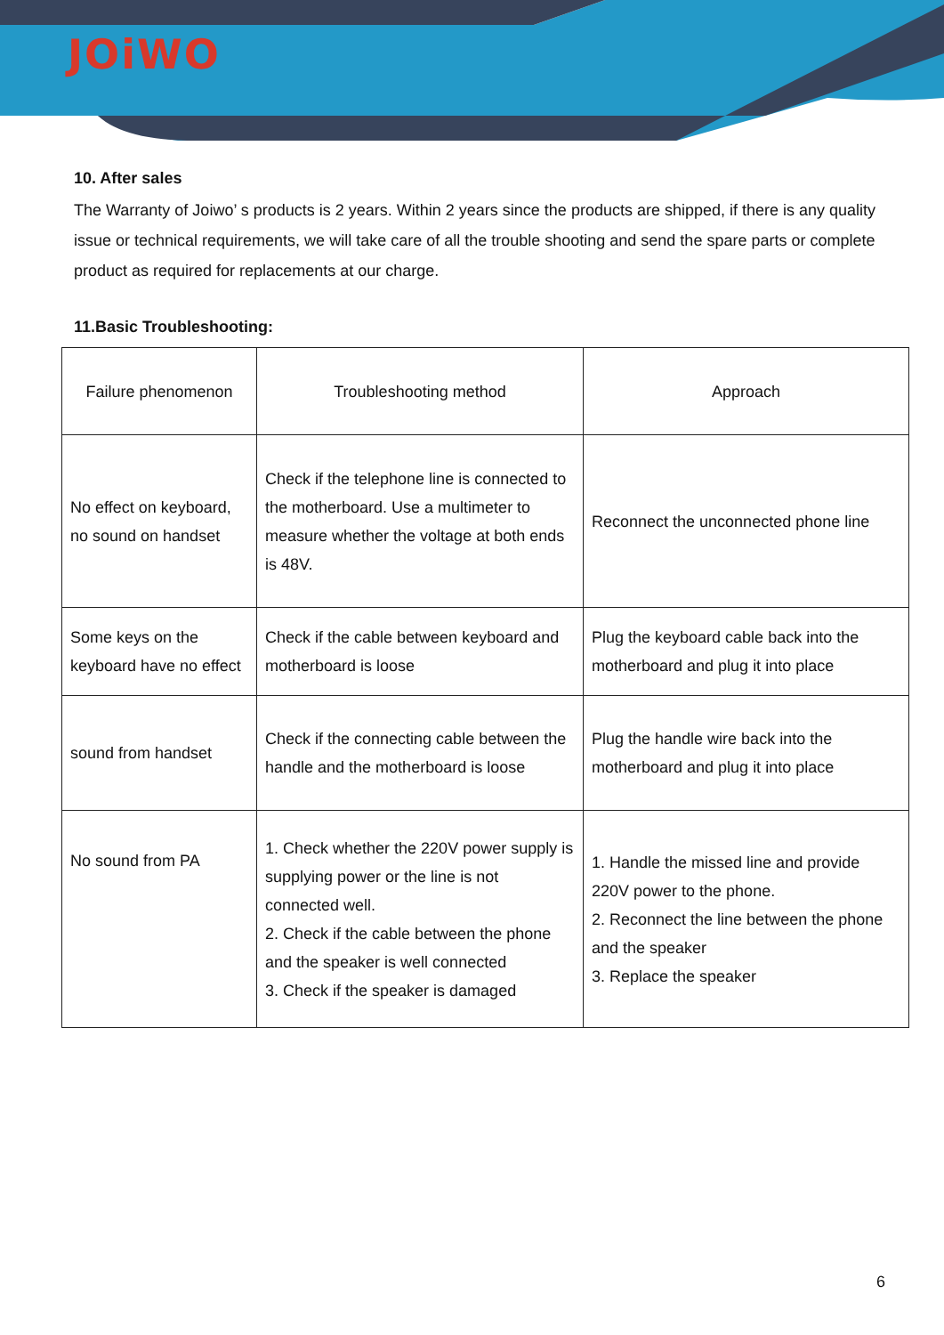JOiWO
10. After sales
The Warranty of Joiwo’ s products is 2 years. Within 2 years since the products are shipped, if there is any quality issue or technical requirements, we will take care of all the trouble shooting and send the spare parts or complete product as required for replacements at our charge.
11.Basic Troubleshooting:
| Failure phenomenon | Troubleshooting method | Approach |
| No effect on keyboard, no sound on handset | Check if the telephone line is connected to the motherboard. Use a multimeter to measure whether the voltage at both ends is 48V. | Reconnect the unconnected phone line |
| Some keys on the keyboard have no effect | Check if the cable between keyboard and motherboard is loose | Plug the keyboard cable back into the motherboard and plug it into place |
| sound from handset | Check if the connecting cable between the handle and the motherboard is loose | Plug the handle wire back into the motherboard and plug it into place |
| No sound from PA | 1. Check whether the 220V power supply is supplying power or the line is not connected well. 2. Check if the cable between the phone and the speaker is well connected 3. Check if the speaker is damaged | 1. Handle the missed line and provide 220V power to the phone. 2. Reconnect the line between the phone and the speaker 3. Replace the speaker |
6